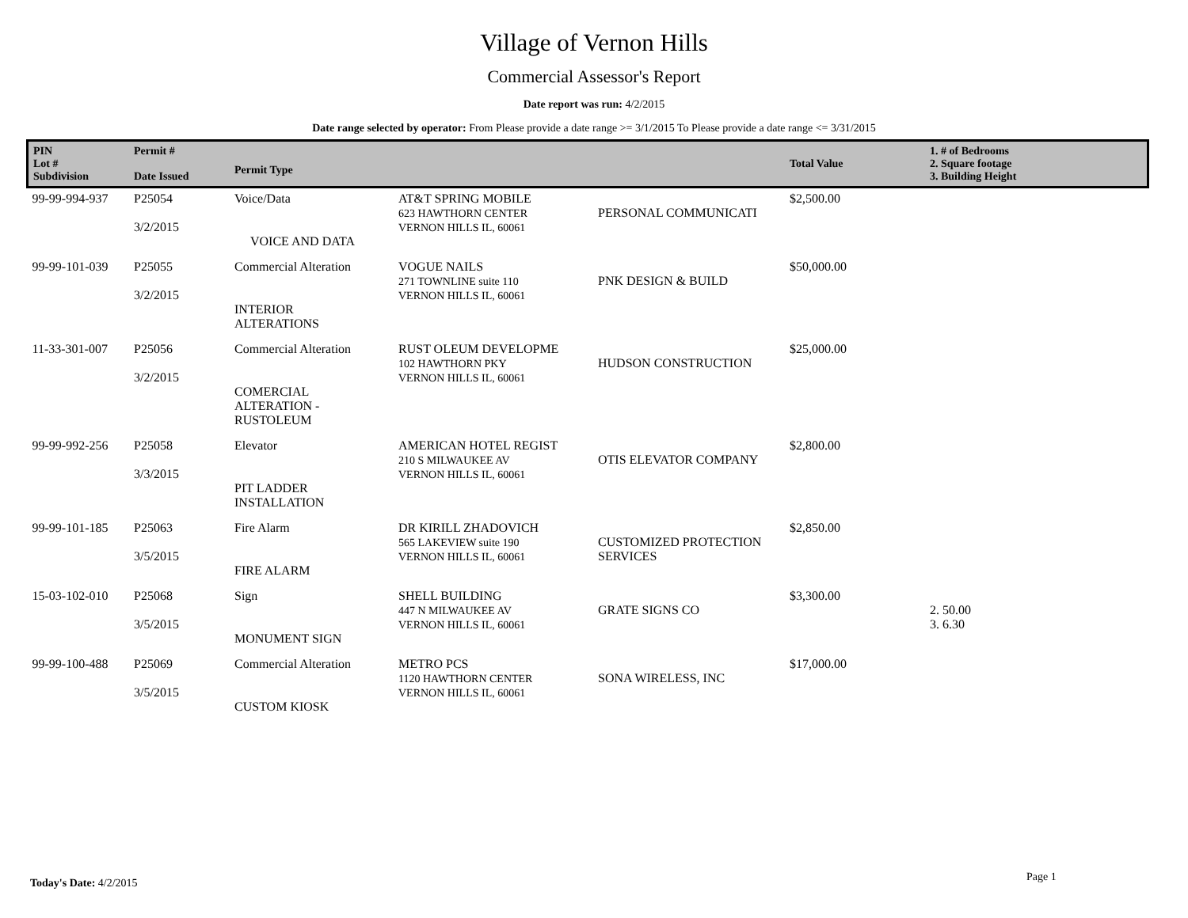Village of Vernon Hills
Commercial Assessor's Report
Date report was run: 4/2/2015
Date range selected by operator: From Please provide a date range >= 3/1/2015 To Please provide a date range <= 3/31/2015
| PIN Lot # Subdivision | Permit # Date Issued | Permit Type | | | Total Value | 1. # of Bedrooms 2. Square footage 3. Building Height |
| --- | --- | --- | --- | --- | --- | --- |
| 99-99-994-937 | P25054 3/2/2015 | Voice/Data VOICE AND DATA | AT&T SPRING MOBILE 623 HAWTHORN CENTER VERNON HILLS IL, 60061 | PERSONAL COMMUNICATI | $2,500.00 | |
| 99-99-101-039 | P25055 3/2/2015 | Commercial Alteration INTERIOR ALTERATIONS | VOGUE NAILS 271 TOWNLINE suite 110 VERNON HILLS IL, 60061 | PNK DESIGN & BUILD | $50,000.00 | |
| 11-33-301-007 | P25056 3/2/2015 | Commercial Alteration COMERCIAL ALTERATION - RUSTOLEUM | RUST OLEUM DEVELOPME 102 HAWTHORN PKY VERNON HILLS IL, 60061 | HUDSON CONSTRUCTION | $25,000.00 | |
| 99-99-992-256 | P25058 3/3/2015 | Elevator PIT LADDER INSTALLATION | AMERICAN HOTEL REGIST 210 S MILWAUKEE AV VERNON HILLS IL, 60061 | OTIS ELEVATOR COMPANY | $2,800.00 | |
| 99-99-101-185 | P25063 3/5/2015 | Fire Alarm FIRE ALARM | DR KIRILL ZHADOVICH 565 LAKEVIEW suite 190 VERNON HILLS IL, 60061 | CUSTOMIZED PROTECTION SERVICES | $2,850.00 | |
| 15-03-102-010 | P25068 3/5/2015 | Sign MONUMENT SIGN | SHELL BUILDING 447 N MILWAUKEE AV VERNON HILLS IL, 60061 | GRATE SIGNS CO | $3,300.00 | 2. 50.00 3. 6.30 |
| 99-99-100-488 | P25069 3/5/2015 | Commercial Alteration CUSTOM KIOSK | METRO PCS 1120 HAWTHORN CENTER VERNON HILLS IL, 60061 | SONA WIRELESS, INC | $17,000.00 | |
Today's Date: 4/2/2015 Page 1